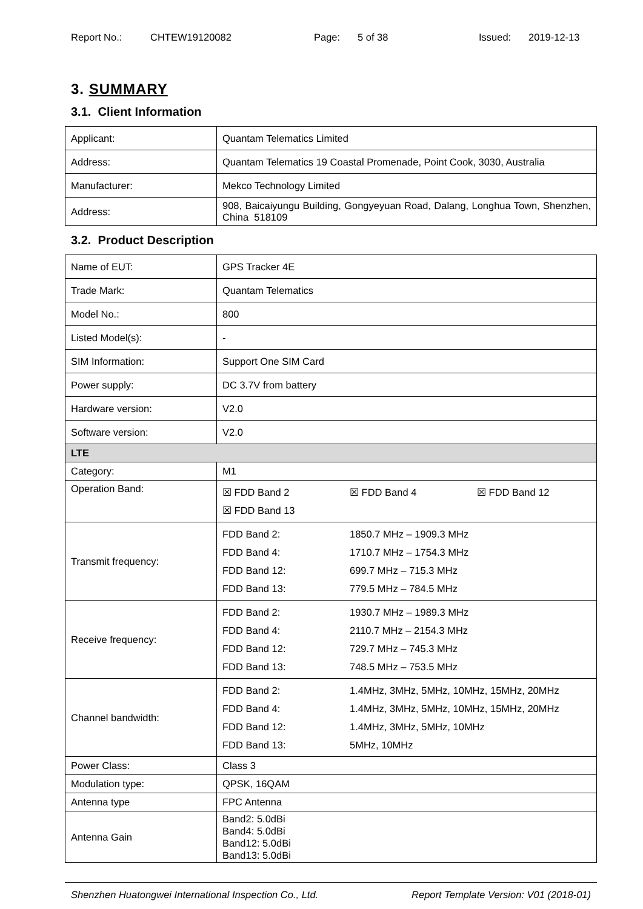Report No.: CHTEW19120082 Page: 5 of 38 Issued: 2019-12-13
3. SUMMARY
3.1. Client Information
| Applicant: | Quantam Telematics Limited |
| Address: | Quantam Telematics 19 Coastal Promenade, Point Cook, 3030, Australia |
| Manufacturer: | Mekco Technology Limited |
| Address: | 908, Baicaiyungu Building, Gongyeyuan Road, Dalang, Longhua Town, Shenzhen, China 518109 |
3.2. Product Description
| Name of EUT: | GPS Tracker 4E |
| Trade Mark: | Quantam Telematics |
| Model No.: | 800 |
| Listed Model(s): | - |
| SIM Information: | Support One SIM Card |
| Power supply: | DC 3.7V from battery |
| Hardware version: | V2.0 |
| Software version: | V2.0 |
| LTE | |
| Category: | M1 |
| Operation Band: | / ☒ FDD Band 2 / ☒ FDD Band 4 / ☒ FDD Band 12 / / ☒ FDD Band 13 / / / |
| Transmit frequency: | / FDD Band 2: / 1850.7 MHz – 1909.3 MHz / / FDD Band 4: / 1710.7 MHz – 1754.3 MHz / / FDD Band 12: / 699.7 MHz – 715.3 MHz / / FDD Band 13: / 779.5 MHz – 784.5 MHz / |
| Receive frequency: | / FDD Band 2: / 1930.7 MHz – 1989.3 MHz / / FDD Band 4: / 2110.7 MHz – 2154.3 MHz / / FDD Band 12: / 729.7 MHz – 745.3 MHz / / FDD Band 13: / 748.5 MHz – 753.5 MHz / |
| Channel bandwidth: | / FDD Band 2: / 1.4MHz, 3MHz, 5MHz, 10MHz, 15MHz, 20MHz / / FDD Band 4: / 1.4MHz, 3MHz, 5MHz, 10MHz, 15MHz, 20MHz / / FDD Band 12: / 1.4MHz, 3MHz, 5MHz, 10MHz / / FDD Band 13: / 5MHz, 10MHz / |
| Power Class: | Class 3 |
| Modulation type: | QPSK, 16QAM |
| Antenna type | FPC Antenna |
| Antenna Gain | Band2: 5.0dBi Band4: 5.0dBi Band12: 5.0dBi Band13: 5.0dBi |
Shenzhen Huatongwei International Inspection Co., Ltd. Report Template Version: V01 (2018-01)